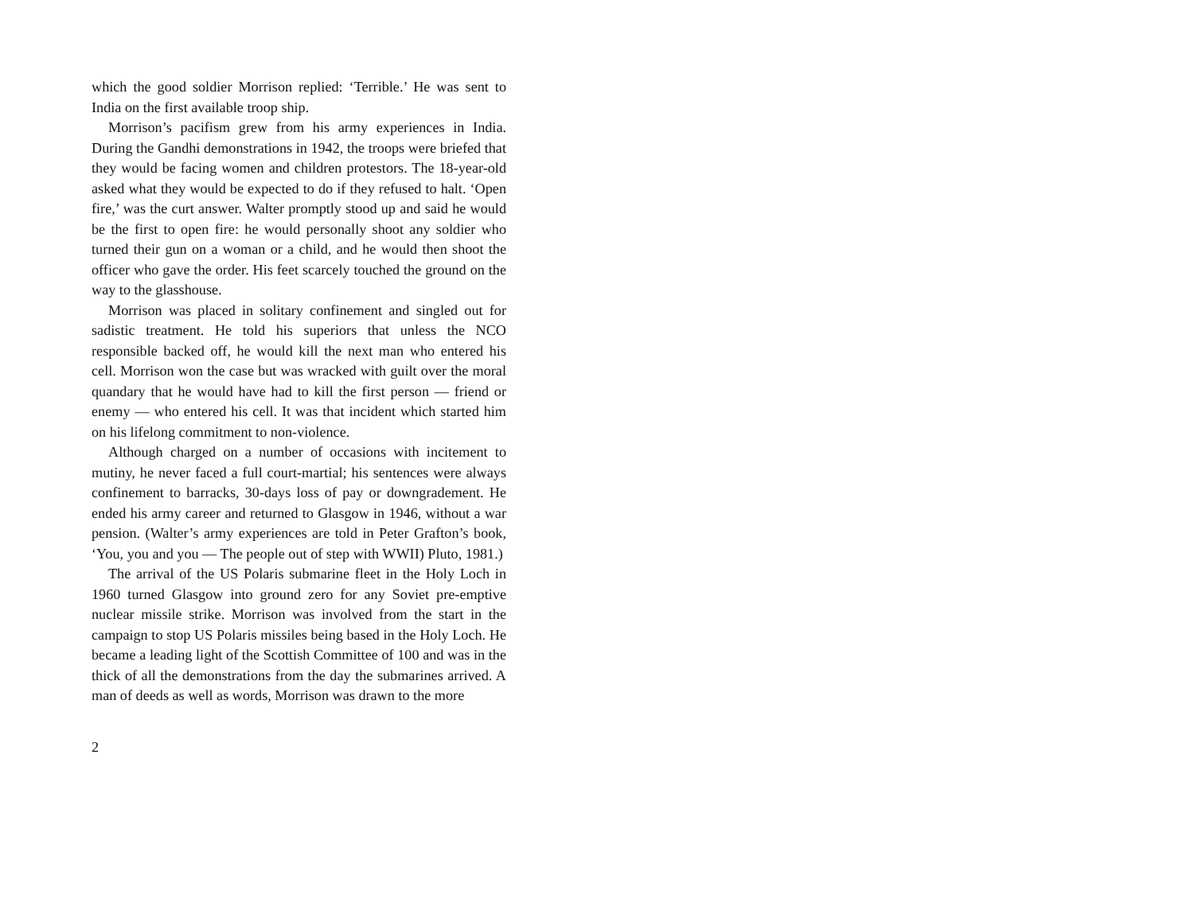which the good soldier Morrison replied: ‘Terrible.’ He was sent to India on the first available troop ship.
Morrison’s pacifism grew from his army experiences in India. During the Gandhi demonstrations in 1942, the troops were briefed that they would be facing women and children protestors. The 18-year-old asked what they would be expected to do if they refused to halt. ‘Open fire,’ was the curt answer. Walter promptly stood up and said he would be the first to open fire: he would personally shoot any soldier who turned their gun on a woman or a child, and he would then shoot the officer who gave the order. His feet scarcely touched the ground on the way to the glasshouse.
Morrison was placed in solitary confinement and singled out for sadistic treatment. He told his superiors that unless the NCO responsible backed off, he would kill the next man who entered his cell. Morrison won the case but was wracked with guilt over the moral quandary that he would have had to kill the first person — friend or enemy — who entered his cell. It was that incident which started him on his lifelong commitment to non-violence.
Although charged on a number of occasions with incitement to mutiny, he never faced a full court-martial; his sentences were always confinement to barracks, 30-days loss of pay or downgradement. He ended his army career and returned to Glasgow in 1946, without a war pension. (Walter’s army experiences are told in Peter Grafton’s book, ‘You, you and you — The people out of step with WWII) Pluto, 1981.)
The arrival of the US Polaris submarine fleet in the Holy Loch in 1960 turned Glasgow into ground zero for any Soviet pre-emptive nuclear missile strike. Morrison was involved from the start in the campaign to stop US Polaris missiles being based in the Holy Loch. He became a leading light of the Scottish Committee of 100 and was in the thick of all the demonstrations from the day the submarines arrived. A man of deeds as well as words, Morrison was drawn to the more
2